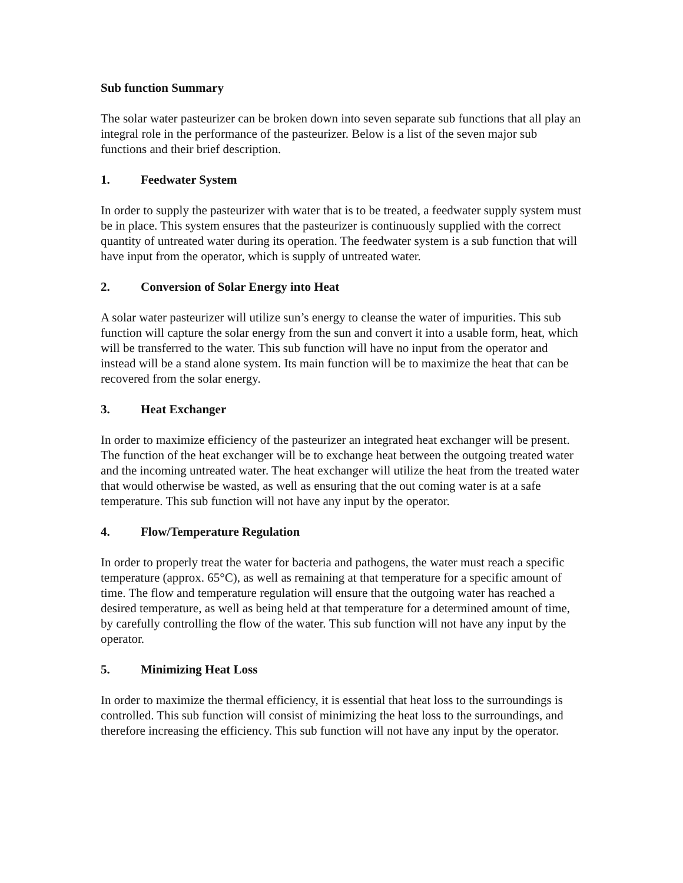Sub function Summary
The solar water pasteurizer can be broken down into seven separate sub functions that all play an integral role in the performance of the pasteurizer. Below is a list of the seven major sub functions and their brief description.
1. Feedwater System
In order to supply the pasteurizer with water that is to be treated, a feedwater supply system must be in place. This system ensures that the pasteurizer is continuously supplied with the correct quantity of untreated water during its operation. The feedwater system is a sub function that will have input from the operator, which is supply of untreated water.
2. Conversion of Solar Energy into Heat
A solar water pasteurizer will utilize sun’s energy to cleanse the water of impurities. This sub function will capture the solar energy from the sun and convert it into a usable form, heat, which will be transferred to the water. This sub function will have no input from the operator and instead will be a stand alone system. Its main function will be to maximize the heat that can be recovered from the solar energy.
3. Heat Exchanger
In order to maximize efficiency of the pasteurizer an integrated heat exchanger will be present. The function of the heat exchanger will be to exchange heat between the outgoing treated water and the incoming untreated water. The heat exchanger will utilize the heat from the treated water that would otherwise be wasted, as well as ensuring that the out coming water is at a safe temperature. This sub function will not have any input by the operator.
4. Flow/Temperature Regulation
In order to properly treat the water for bacteria and pathogens, the water must reach a specific temperature (approx. 65°C), as well as remaining at that temperature for a specific amount of time. The flow and temperature regulation will ensure that the outgoing water has reached a desired temperature, as well as being held at that temperature for a determined amount of time, by carefully controlling the flow of the water. This sub function will not have any input by the operator.
5. Minimizing Heat Loss
In order to maximize the thermal efficiency, it is essential that heat loss to the surroundings is controlled. This sub function will consist of minimizing the heat loss to the surroundings, and therefore increasing the efficiency. This sub function will not have any input by the operator.